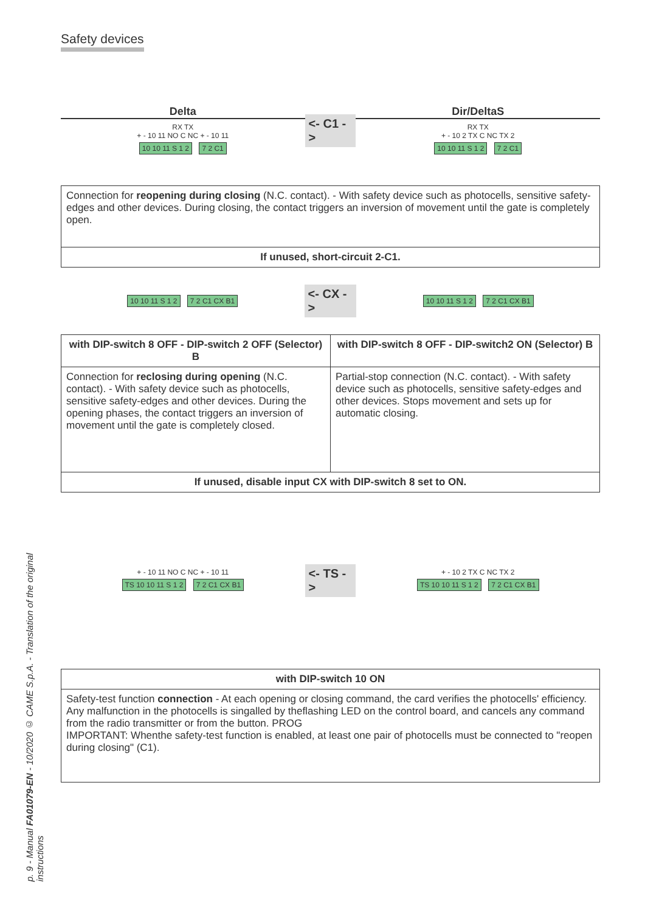p. 9 - Manual FA01079-EN - 10/2020 © CAME S.p.A. - Translation of the original instructions
Safety devices
Delta
RX TX
+ - 10 11 NO C NC + - 10 11
10 10 11 S 1 2 7 2 C1
<- C1 ->
Dir/DeltaS
RX TX
+ - 10 2 TX C NC TX 2
10 10 11 S 1 2 7 2 C1
| Connection for reopening during closing (N.C. contact). - With safety device such as photocells, sensitive safety-edges and other devices. During closing, the contact triggers an inversion of movement until the gate is completely open. |
| If unused, short-circuit 2-C1. |
10 10 11 S 1 2 7 2 C1 CX B1
<- CX ->
10 10 11 S 1 2 7 2 C1 CX B1
| with DIP-switch 8 OFF - DIP-switch 2 OFF (Selector) B | with DIP-switch 8 OFF - DIP-switch2 ON (Selector) B |
| --- | --- |
| Connection for reclosing during opening (N.C. contact). - With safety device such as photocells, sensitive safety-edges and other devices. During the opening phases, the contact triggers an inversion of movement until the gate is completely closed. | Partial-stop connection (N.C. contact). - With safety device such as photocells, sensitive safety-edges and other devices. Stops movement and sets up for automatic closing. |
| If unused, disable input CX with DIP-switch 8 set to ON. | |
+ - 10 11 NO C NC + - 10 11
TS 10 10 11 S 1 2 7 2 C1 CX B1
<- TS ->
+ - 10 2 TX C NC TX 2
TS 10 10 11 S 1 2 7 2 C1 CX B1
| with DIP-switch 10 ON |
| --- |
| Safety-test function connection - At each opening or closing command, the card verifies the photocells' efficiency. Any malfunction in the photocells is singalled by theflashing LED on the control board, and cancels any command from the radio transmitter or from the button. PROG IMPORTANT: Whenthe safety-test function is enabled, at least one pair of photocells must be connected to "reopen during closing" (C1). |